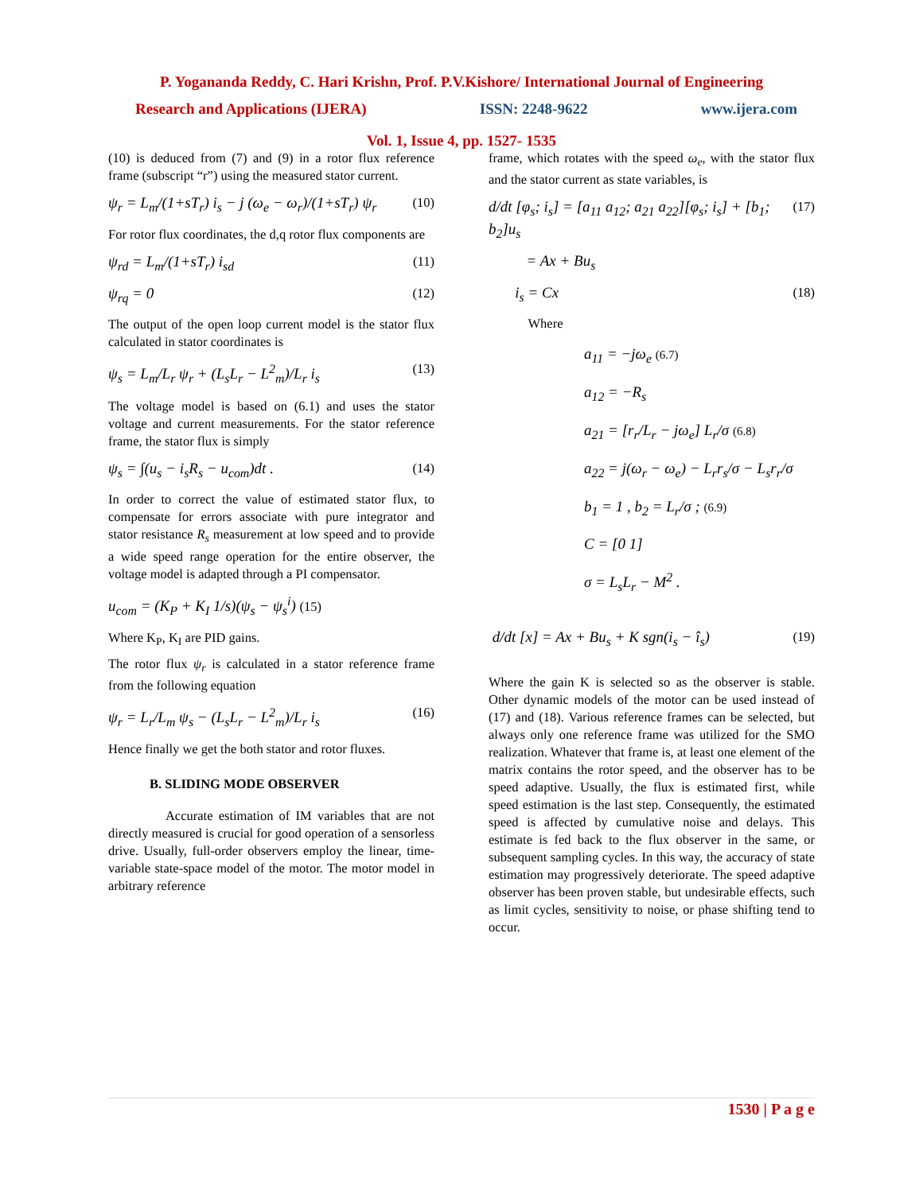P. Yogananda Reddy, C. Hari Krishn, Prof. P.V.Kishore/ International Journal of Engineering
Research and Applications (IJERA) ISSN: 2248-9622 www.ijera.com
Vol. 1, Issue 4, pp. 1527- 1535
(10) is deduced from (7) and (9) in a rotor flux reference frame (subscript “r”) using the measured stator current.
ψ<sub>r</sub> = L<sub>m</sub>/(1+sT<sub>r</sub>) i<sub>s</sub> − j (ω<sub>e</sub> − ω<sub>r</sub>)/(1+sT<sub>r</sub>) ψ<sub>r</sub> (10)
For rotor flux coordinates, the d,q rotor flux components are
ψ<sub>rd</sub> = L<sub>m</sub>/(1+sT<sub>r</sub>) i<sub>sd</sub> (11)
ψ<sub>rq</sub> = 0 (12)
The output of the open loop current model is the stator flux calculated in stator coordinates is
ψ<sub>s</sub> = L<sub>m</sub>/L<sub>r</sub> ψ<sub>r</sub> + (L<sub>s</sub>L<sub>r</sub> − L<sup>2</sup><sub>m</sub>)/L<sub>r</sub> i<sub>s</sub> (13)
The voltage model is based on (6.1) and uses the stator voltage and current measurements. For the stator reference frame, the stator flux is simply
ψ<sub>s</sub> = ∫(u<sub>s</sub> − i<sub>s</sub>R<sub>s</sub> − u<sub>com</sub>)dt . (14)
In order to correct the value of estimated stator flux, to compensate for errors associate with pure integrator and stator resistance R<sub>s</sub> measurement at low speed and to provide a wide speed range operation for the entire observer, the voltage model is adapted through a PI compensator.
u<sub>com</sub> = (K<sub>P</sub> + K<sub>I</sub> 1/s)(ψ<sub>s</sub> − ψ<sub>s</sub><sup>i</sup>) (15)
Where K<sub>P</sub>, K<sub>I</sub> are PID gains.
The rotor flux ψ<sub>r</sub> is calculated in a stator reference frame from the following equation
ψ<sub>r</sub> = L<sub>r</sub>/L<sub>m</sub> ψ<sub>s</sub> − (L<sub>s</sub>L<sub>r</sub> − L<sup>2</sup><sub>m</sub>)/L<sub>r</sub> i<sub>s</sub> (16)
Hence finally we get the both stator and rotor fluxes.
B. SLIDING MODE OBSERVER
Accurate estimation of IM variables that are not directly measured is crucial for good operation of a sensorless drive. Usually, full-order observers employ the linear, time-variable state-space model of the motor. The motor model in arbitrary reference
frame, which rotates with the speed ω<sub>e</sub>, with the stator flux and the stator current as state variables, is
d/dt [φ<sub>s</sub>; i<sub>s</sub>] = [a<sub>11</sub> a<sub>12</sub>; a<sub>21</sub> a<sub>22</sub>][φ<sub>s</sub>; i<sub>s</sub>] + [b<sub>1</sub>; b<sub>2</sub>]u<sub>s</sub> (17)
= Ax + Bu<sub>s</sub>
i<sub>s</sub> = Cx (18)
Where
a<sub>11</sub> = −jω<sub>e</sub> (6.7)
a<sub>12</sub> = −R<sub>s</sub>
a<sub>21</sub> = [r<sub>r</sub>/L<sub>r</sub> − jω<sub>e</sub>] L<sub>r</sub>/σ (6.8)
a<sub>22</sub> = j(ω<sub>r</sub> − ω<sub>e</sub>) − L<sub>r</sub>r<sub>s</sub>/σ − L<sub>s</sub>r<sub>r</sub>/σ
b<sub>1</sub> = 1 , b<sub>2</sub> = L<sub>r</sub>/σ ; (6.9)
C = [0 1]
σ = L<sub>s</sub>L<sub>r</sub> − M<sup>2</sup> .
d/dt [x] = Ax + Bu<sub>s</sub> + K sgn(i<sub>s</sub> − î<sub>s</sub>) (19)
Where the gain K is selected so as the observer is stable. Other dynamic models of the motor can be used instead of (17) and (18). Various reference frames can be selected, but always only one reference frame was utilized for the SMO realization. Whatever that frame is, at least one element of the matrix contains the rotor speed, and the observer has to be speed adaptive. Usually, the flux is estimated first, while speed estimation is the last step. Consequently, the estimated speed is affected by cumulative noise and delays. This estimate is fed back to the flux observer in the same, or subsequent sampling cycles. In this way, the accuracy of state estimation may progressively deteriorate. The speed adaptive observer has been proven stable, but undesirable effects, such as limit cycles, sensitivity to noise, or phase shifting tend to occur.
1530 | P a g e